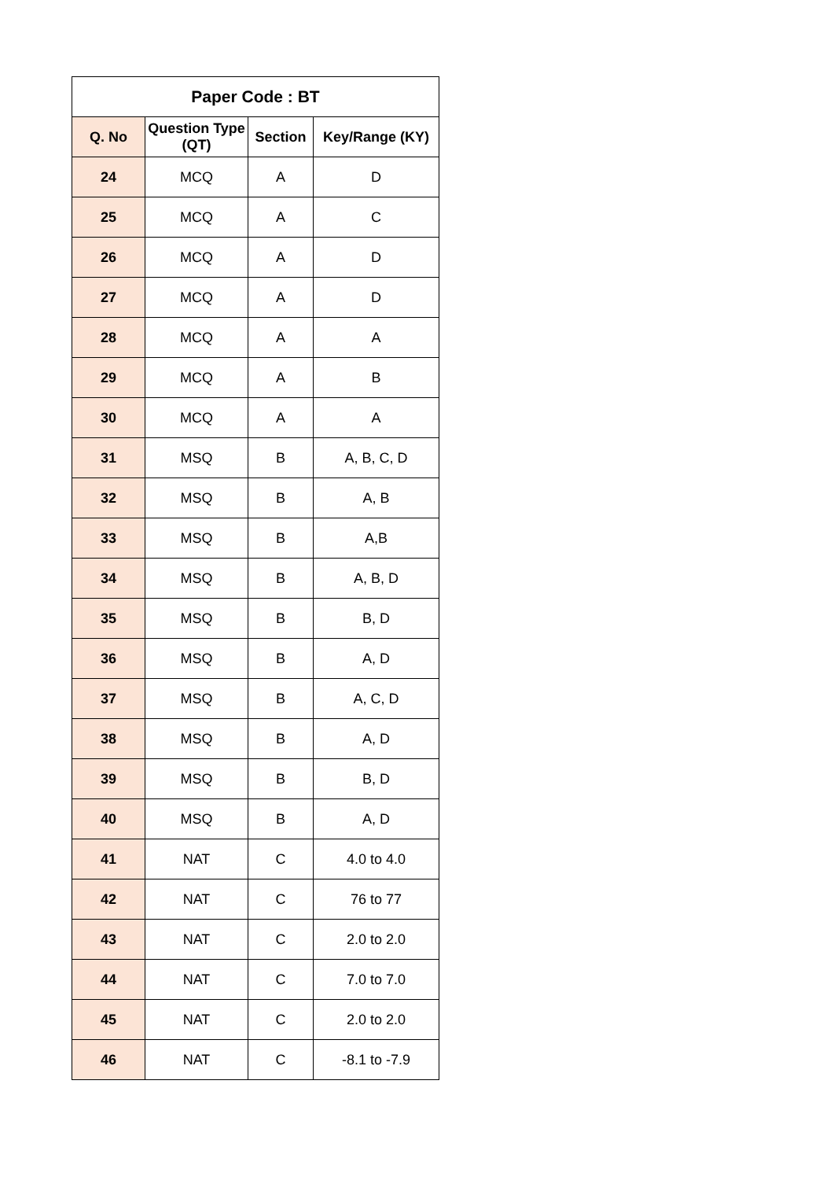| Paper Code : BT | | | |
| --- | --- | --- | --- |
| Q. No | Question Type (QT) | Section | Key/Range (KY) |
| 24 | MCQ | A | D |
| 25 | MCQ | A | C |
| 26 | MCQ | A | D |
| 27 | MCQ | A | D |
| 28 | MCQ | A | A |
| 29 | MCQ | A | B |
| 30 | MCQ | A | A |
| 31 | MSQ | B | A, B, C, D |
| 32 | MSQ | B | A, B |
| 33 | MSQ | B | A,B |
| 34 | MSQ | B | A, B, D |
| 35 | MSQ | B | B, D |
| 36 | MSQ | B | A, D |
| 37 | MSQ | B | A, C, D |
| 38 | MSQ | B | A, D |
| 39 | MSQ | B | B, D |
| 40 | MSQ | B | A, D |
| 41 | NAT | C | 4.0 to 4.0 |
| 42 | NAT | C | 76 to 77 |
| 43 | NAT | C | 2.0 to 2.0 |
| 44 | NAT | C | 7.0 to 7.0 |
| 45 | NAT | C | 2.0 to 2.0 |
| 46 | NAT | C | -8.1 to -7.9 |